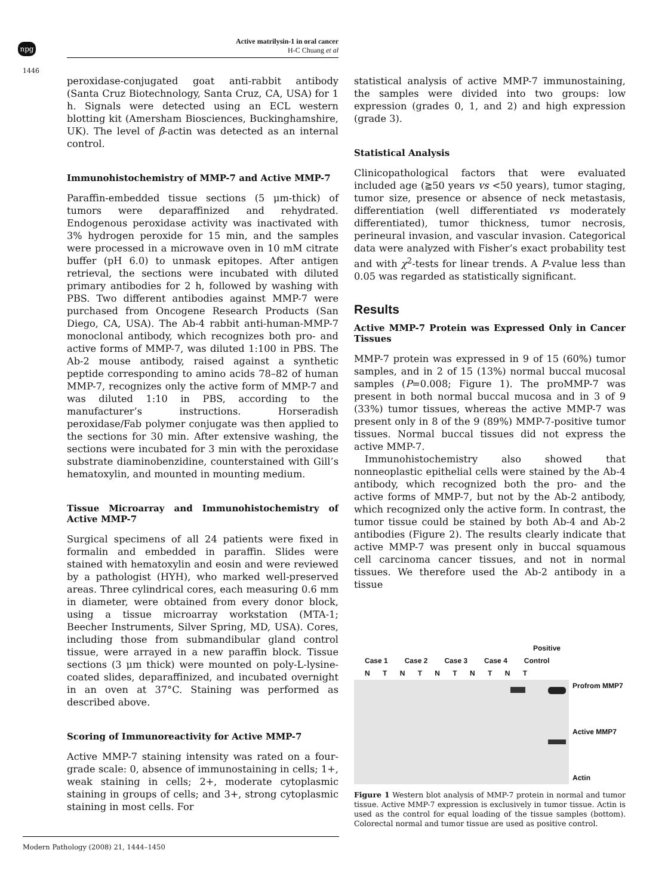npg
Active matrilysin-1 in oral cancer
H-C Chuang et al
1446
peroxidase-conjugated goat anti-rabbit antibody (Santa Cruz Biotechnology, Santa Cruz, CA, USA) for 1 h. Signals were detected using an ECL western blotting kit (Amersham Biosciences, Buckinghamshire, UK). The level of β-actin was detected as an internal control.
Immunohistochemistry of MMP-7 and Active MMP-7
Paraffin-embedded tissue sections (5 μm-thick) of tumors were deparaffinized and rehydrated. Endogenous peroxidase activity was inactivated with 3% hydrogen peroxide for 15 min, and the samples were processed in a microwave oven in 10 mM citrate buffer (pH 6.0) to unmask epitopes. After antigen retrieval, the sections were incubated with diluted primary antibodies for 2 h, followed by washing with PBS. Two different antibodies against MMP-7 were purchased from Oncogene Research Products (San Diego, CA, USA). The Ab-4 rabbit anti-human-MMP-7 monoclonal antibody, which recognizes both pro- and active forms of MMP-7, was diluted 1:100 in PBS. The Ab-2 mouse antibody, raised against a synthetic peptide corresponding to amino acids 78–82 of human MMP-7, recognizes only the active form of MMP-7 and was diluted 1:10 in PBS, according to the manufacturer’s instructions. Horseradish peroxidase/Fab polymer conjugate was then applied to the sections for 30 min. After extensive washing, the sections were incubated for 3 min with the peroxidase substrate diaminobenzidine, counterstained with Gill’s hematoxylin, and mounted in mounting medium.
Tissue Microarray and Immunohistochemistry of Active MMP-7
Surgical specimens of all 24 patients were fixed in formalin and embedded in paraffin. Slides were stained with hematoxylin and eosin and were reviewed by a pathologist (HYH), who marked well-preserved areas. Three cylindrical cores, each measuring 0.6 mm in diameter, were obtained from every donor block, using a tissue microarray workstation (MTA-1; Beecher Instruments, Silver Spring, MD, USA). Cores, including those from submandibular gland control tissue, were arrayed in a new paraffin block. Tissue sections (3 μm thick) were mounted on poly-L-lysine-coated slides, deparaffinized, and incubated overnight in an oven at 37°C. Staining was performed as described above.
Scoring of Immunoreactivity for Active MMP-7
Active MMP-7 staining intensity was rated on a four-grade scale: 0, absence of immunostaining in cells; 1+, weak staining in cells; 2+, moderate cytoplasmic staining in groups of cells; and 3+, strong cytoplasmic staining in most cells. For
statistical analysis of active MMP-7 immunostaining, the samples were divided into two groups: low expression (grades 0, 1, and 2) and high expression (grade 3).
Statistical Analysis
Clinicopathological factors that were evaluated included age (≧50 years vs <50 years), tumor staging, tumor size, presence or absence of neck metastasis, differentiation (well differentiated vs moderately differentiated), tumor thickness, tumor necrosis, perineural invasion, and vascular invasion. Categorical data were analyzed with Fisher’s exact probability test and with χ<sup>2</sup>-tests for linear trends. A P-value less than 0.05 was regarded as statistically significant.
Results
Active MMP-7 Protein was Expressed Only in Cancer Tissues
MMP-7 protein was expressed in 9 of 15 (60%) tumor samples, and in 2 of 15 (13%) normal buccal mucosal samples (P=0.008; Figure 1). The proMMP-7 was present in both normal buccal mucosa and in 3 of 9 (33%) tumor tissues, whereas the active MMP-7 was present only in 8 of the 9 (89%) MMP-7-positive tumor tissues. Normal buccal tissues did not express the active MMP-7.
Immunohistochemistry also showed that nonneoplastic epithelial cells were stained by the Ab-4 antibody, which recognized both the pro- and the active forms of MMP-7, but not by the Ab-2 antibody, which recognized only the active form. In contrast, the tumor tissue could be stained by both Ab-4 and Ab-2 antibodies (Figure 2). The results clearly indicate that active MMP-7 was present only in buccal squamous cell carcinoma cancer tissues, and not in normal tissues. We therefore used the Ab-2 antibody in a tissue
Positive
Case 1 Case 2 Case 3 Case 4 Control
N T N T N T N T N T
Profrom MMP7
Active MMP7
Actin
Figure 1 Western blot analysis of MMP-7 protein in normal and tumor tissue. Active MMP-7 expression is exclusively in tumor tissue. Actin is used as the control for equal loading of the tissue samples (bottom). Colorectal normal and tumor tissue are used as positive control.
Modern Pathology (2008) 21, 1444–1450